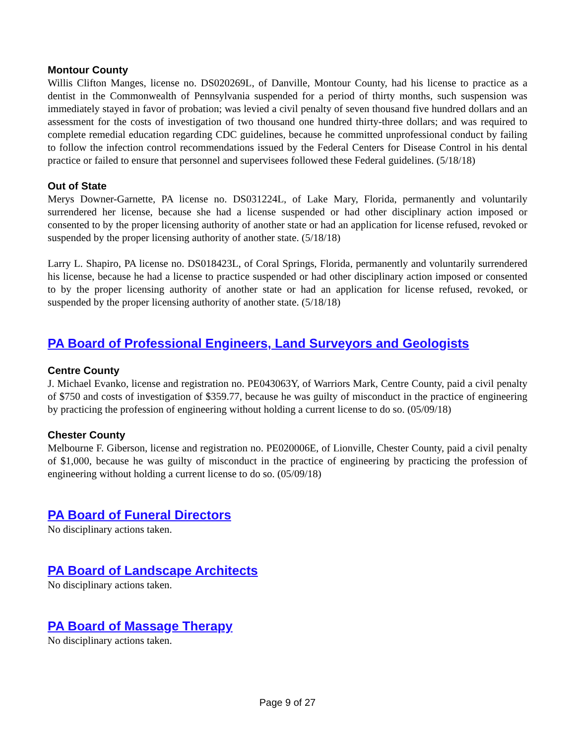Montour County
Willis Clifton Manges, license no. DS020269L, of Danville, Montour County, had his license to practice as a dentist in the Commonwealth of Pennsylvania suspended for a period of thirty months, such suspension was immediately stayed in favor of probation; was levied a civil penalty of seven thousand five hundred dollars and an assessment for the costs of investigation of two thousand one hundred thirty-three dollars; and was required to complete remedial education regarding CDC guidelines, because he committed unprofessional conduct by failing to follow the infection control recommendations issued by the Federal Centers for Disease Control in his dental practice or failed to ensure that personnel and supervisees followed these Federal guidelines. (5/18/18)
Out of State
Merys Downer-Garnette, PA license no. DS031224L, of Lake Mary, Florida, permanently and voluntarily surrendered her license, because she had a license suspended or had other disciplinary action imposed or consented to by the proper licensing authority of another state or had an application for license refused, revoked or suspended by the proper licensing authority of another state. (5/18/18)
Larry L. Shapiro, PA license no. DS018423L, of Coral Springs, Florida, permanently and voluntarily surrendered his license, because he had a license to practice suspended or had other disciplinary action imposed or consented to by the proper licensing authority of another state or had an application for license refused, revoked, or suspended by the proper licensing authority of another state. (5/18/18)
PA Board of Professional Engineers, Land Surveyors and Geologists
Centre County
J. Michael Evanko, license and registration no. PE043063Y, of Warriors Mark, Centre County, paid a civil penalty of $750 and costs of investigation of $359.77, because he was guilty of misconduct in the practice of engineering by practicing the profession of engineering without holding a current license to do so. (05/09/18)
Chester County
Melbourne F. Giberson, license and registration no. PE020006E, of Lionville, Chester County, paid a civil penalty of $1,000, because he was guilty of misconduct in the practice of engineering by practicing the profession of engineering without holding a current license to do so. (05/09/18)
PA Board of Funeral Directors
No disciplinary actions taken.
PA Board of Landscape Architects
No disciplinary actions taken.
PA Board of Massage Therapy
No disciplinary actions taken.
Page 9 of 27